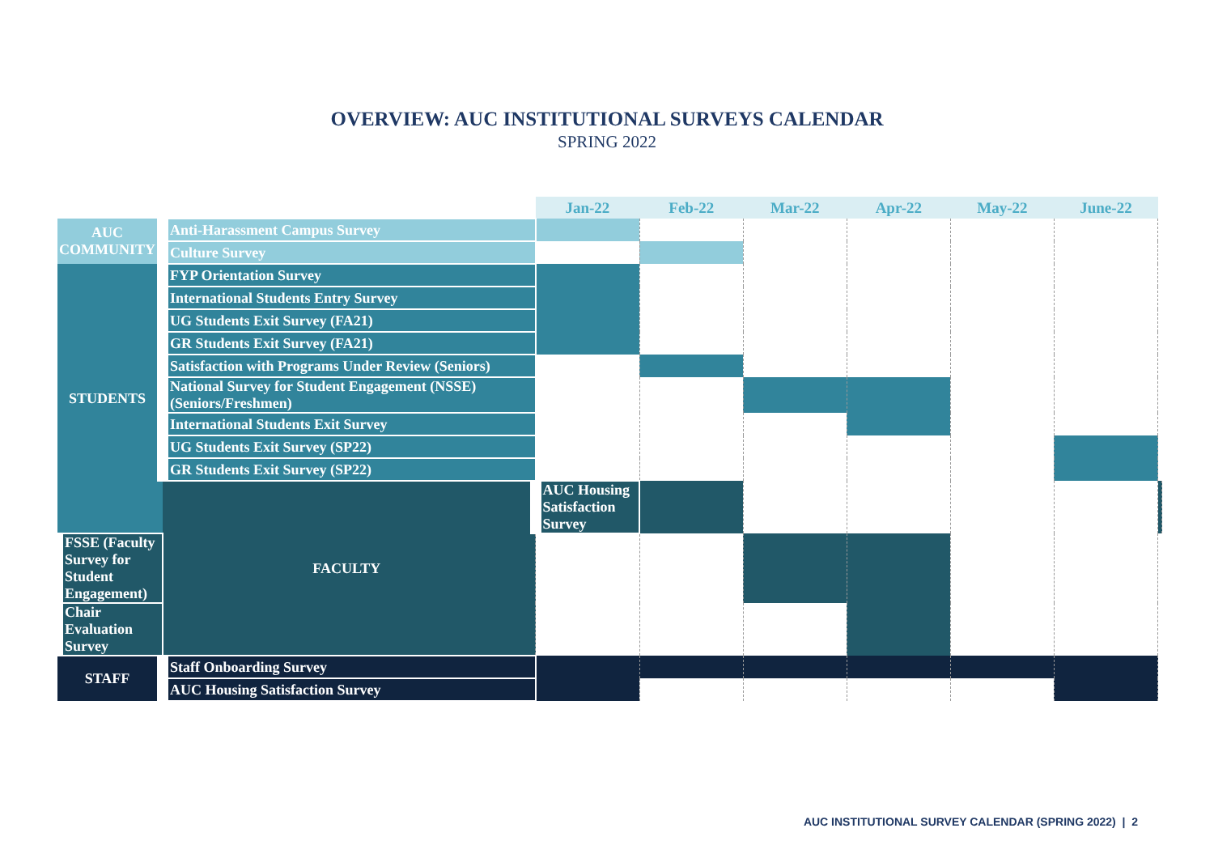OVERVIEW: AUC INSTITUTIONAL SURVEYS CALENDAR
SPRING 2022
| | | Jan-22 | Feb-22 | Mar-22 | Apr-22 | May-22 | June-22 | |
| --- | --- | --- | --- | --- | --- | --- | --- | --- |
| AUC COMMUNITY | Anti-Harassment Campus Survey | | | | | | | |
| | Culture Survey | | | | | | | |
| STUDENTS | FYP Orientation Survey | | | | | | | |
| | International Students Entry Survey | | | | | | | |
| | UG Students Exit Survey (FA21) | | | | | | | |
| | GR Students Exit Survey (FA21) | | | | | | | |
| | Satisfaction with Programs Under Review (Seniors) | | | | | | | |
| | National Survey for Student Engagement (NSSE) (Seniors/Freshmen) | | | | | | | |
| | International Students Exit Survey | | | | | | | |
| | UG Students Exit Survey (SP22) | | | | | | | |
| | GR Students Exit Survey (SP22) | | | | | | | |
| | FACULTY | AUC Housing Satisfaction Survey | | | | | | |
| FSSE (Faculty Survey for Student Engagement) | | | | | | | | |
| Chair Evaluation Survey | | | | | | | | |
| STAFF | Staff Onboarding Survey | | | | | | | |
| | AUC Housing Satisfaction Survey | | | | | | | |
AUC INSTITUTIONAL SURVEY CALENDAR (SPRING 2022) | 2